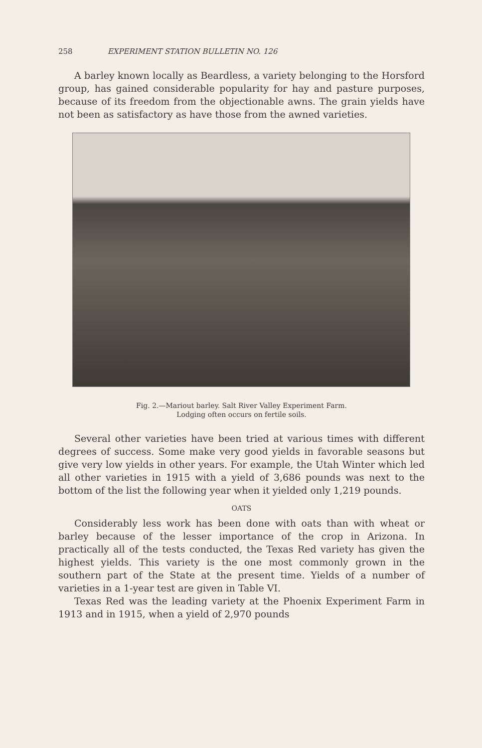258 EXPERIMENT STATION BULLETIN NO. 126
A barley known locally as Beardless, a variety belonging to the Horsford group, has gained considerable popularity for hay and pasture purposes, because of its freedom from the objectionable awns. The grain yields have not been as satisfactory as have those from the awned varieties.
Fig. 2.—Mariout barley. Salt River Valley Experiment Farm.
Lodging often occurs on fertile soils.
Several other varieties have been tried at various times with different degrees of success. Some make very good yields in favorable seasons but give very low yields in other years. For example, the Utah Winter which led all other varieties in 1915 with a yield of 3,686 pounds was next to the bottom of the list the following year when it yielded only 1,219 pounds.
OATS
Considerably less work has been done with oats than with wheat or barley because of the lesser importance of the crop in Arizona. In practically all of the tests conducted, the Texas Red variety has given the highest yields. This variety is the one most commonly grown in the southern part of the State at the present time. Yields of a number of varieties in a 1-year test are given in Table VI.
Texas Red was the leading variety at the Phoenix Experiment Farm in 1913 and in 1915, when a yield of 2,970 pounds